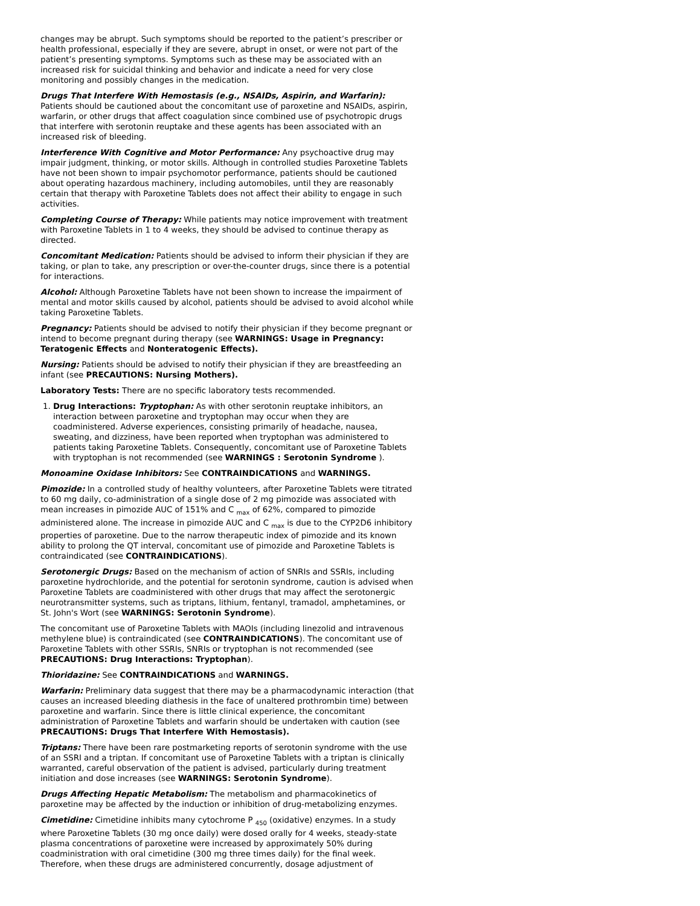changes may be abrupt. Such symptoms should be reported to the patient’s prescriber or health professional, especially if they are severe, abrupt in onset, or were not part of the patient’s presenting symptoms. Symptoms such as these may be associated with an increased risk for suicidal thinking and behavior and indicate a need for very close monitoring and possibly changes in the medication.
Drugs That Interfere With Hemostasis (e.g., NSAIDs, Aspirin, and Warfarin): Patients should be cautioned about the concomitant use of paroxetine and NSAIDs, aspirin, warfarin, or other drugs that affect coagulation since combined use of psychotropic drugs that interfere with serotonin reuptake and these agents has been associated with an increased risk of bleeding.
Interference With Cognitive and Motor Performance: Any psychoactive drug may impair judgment, thinking, or motor skills. Although in controlled studies Paroxetine Tablets have not been shown to impair psychomotor performance, patients should be cautioned about operating hazardous machinery, including automobiles, until they are reasonably certain that therapy with Paroxetine Tablets does not affect their ability to engage in such activities.
Completing Course of Therapy: While patients may notice improvement with treatment with Paroxetine Tablets in 1 to 4 weeks, they should be advised to continue therapy as directed.
Concomitant Medication: Patients should be advised to inform their physician if they are taking, or plan to take, any prescription or over-the-counter drugs, since there is a potential for interactions.
Alcohol: Although Paroxetine Tablets have not been shown to increase the impairment of mental and motor skills caused by alcohol, patients should be advised to avoid alcohol while taking Paroxetine Tablets.
Pregnancy: Patients should be advised to notify their physician if they become pregnant or intend to become pregnant during therapy (see WARNINGS: Usage in Pregnancy: Teratogenic Effects and Nonteratogenic Effects).
Nursing: Patients should be advised to notify their physician if they are breastfeeding an infant (see PRECAUTIONS: Nursing Mothers).
Laboratory Tests: There are no specific laboratory tests recommended.
1. Drug Interactions: Tryptophan: As with other serotonin reuptake inhibitors, an interaction between paroxetine and tryptophan may occur when they are coadministered. Adverse experiences, consisting primarily of headache, nausea, sweating, and dizziness, have been reported when tryptophan was administered to patients taking Paroxetine Tablets. Consequently, concomitant use of Paroxetine Tablets with tryptophan is not recommended (see WARNINGS : Serotonin Syndrome ).
Monoamine Oxidase Inhibitors: See CONTRAINDICATIONS and WARNINGS.
Pimozide: In a controlled study of healthy volunteers, after Paroxetine Tablets were titrated to 60 mg daily, co-administration of a single dose of 2 mg pimozide was associated with mean increases in pimozide AUC of 151% and C <sub>max</sub> of 62%, compared to pimozide administered alone. The increase in pimozide AUC and C <sub>max</sub> is due to the CYP2D6 inhibitory properties of paroxetine. Due to the narrow therapeutic index of pimozide and its known ability to prolong the QT interval, concomitant use of pimozide and Paroxetine Tablets is contraindicated (see CONTRAINDICATIONS).
Serotonergic Drugs: Based on the mechanism of action of SNRIs and SSRIs, including paroxetine hydrochloride, and the potential for serotonin syndrome, caution is advised when Paroxetine Tablets are coadministered with other drugs that may affect the serotonergic neurotransmitter systems, such as triptans, lithium, fentanyl, tramadol, amphetamines, or St. John's Wort (see WARNINGS: Serotonin Syndrome).
The concomitant use of Paroxetine Tablets with MAOIs (including linezolid and intravenous methylene blue) is contraindicated (see CONTRAINDICATIONS). The concomitant use of Paroxetine Tablets with other SSRIs, SNRIs or tryptophan is not recommended (see PRECAUTIONS: Drug Interactions: Tryptophan).
Thioridazine: See CONTRAINDICATIONS and WARNINGS.
Warfarin: Preliminary data suggest that there may be a pharmacodynamic interaction (that causes an increased bleeding diathesis in the face of unaltered prothrombin time) between paroxetine and warfarin. Since there is little clinical experience, the concomitant administration of Paroxetine Tablets and warfarin should be undertaken with caution (see PRECAUTIONS: Drugs That Interfere With Hemostasis).
Triptans: There have been rare postmarketing reports of serotonin syndrome with the use of an SSRI and a triptan. If concomitant use of Paroxetine Tablets with a triptan is clinically warranted, careful observation of the patient is advised, particularly during treatment initiation and dose increases (see WARNINGS: Serotonin Syndrome).
Drugs Affecting Hepatic Metabolism: The metabolism and pharmacokinetics of paroxetine may be affected by the induction or inhibition of drug-metabolizing enzymes.
Cimetidine: Cimetidine inhibits many cytochrome P <sub>450</sub> (oxidative) enzymes. In a study where Paroxetine Tablets (30 mg once daily) were dosed orally for 4 weeks, steady-state plasma concentrations of paroxetine were increased by approximately 50% during coadministration with oral cimetidine (300 mg three times daily) for the final week. Therefore, when these drugs are administered concurrently, dosage adjustment of